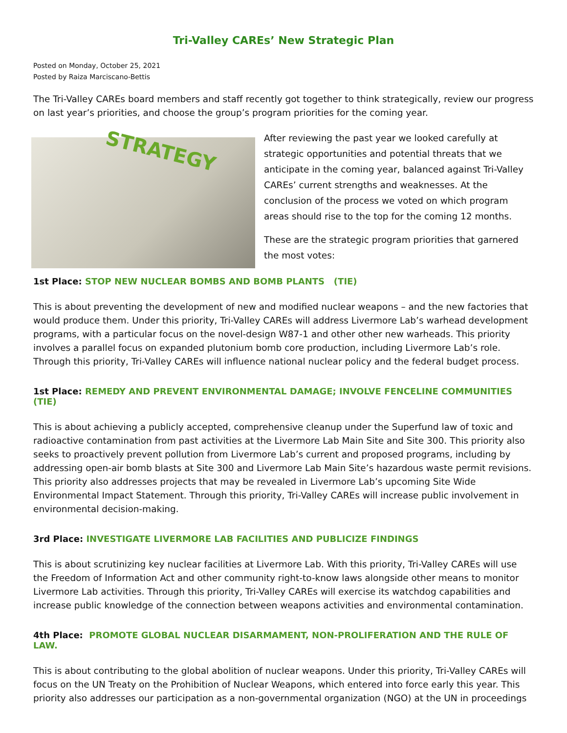Tri-Valley CAREs’ New Strategic Plan
Posted on Monday, October 25, 2021
Posted by Raiza Marciscano-Bettis
The Tri-Valley CAREs board members and staff recently got together to think strategically, review our progress on last year’s priorities, and choose the group’s program priorities for the coming year.
STRATEGY
After reviewing the past year we looked carefully at strategic opportunities and potential threats that we anticipate in the coming year, balanced against Tri-Valley CAREs’ current strengths and weaknesses. At the conclusion of the process we voted on which program areas should rise to the top for the coming 12 months.
These are the strategic program priorities that garnered the most votes:
1st Place: STOP NEW NUCLEAR BOMBS AND BOMB PLANTS (TIE)
This is about preventing the development of new and modified nuclear weapons – and the new factories that would produce them. Under this priority, Tri-Valley CAREs will address Livermore Lab’s warhead development programs, with a particular focus on the novel-design W87-1 and other other new warheads. This priority involves a parallel focus on expanded plutonium bomb core production, including Livermore Lab’s role. Through this priority, Tri-Valley CAREs will influence national nuclear policy and the federal budget process.
1st Place: REMEDY AND PREVENT ENVIRONMENTAL DAMAGE; INVOLVE FENCELINE COMMUNITIES (TIE)
This is about achieving a publicly accepted, comprehensive cleanup under the Superfund law of toxic and radioactive contamination from past activities at the Livermore Lab Main Site and Site 300. This priority also seeks to proactively prevent pollution from Livermore Lab’s current and proposed programs, including by addressing open-air bomb blasts at Site 300 and Livermore Lab Main Site’s hazardous waste permit revisions. This priority also addresses projects that may be revealed in Livermore Lab’s upcoming Site Wide Environmental Impact Statement. Through this priority, Tri-Valley CAREs will increase public involvement in environmental decision-making.
3rd Place: INVESTIGATE LIVERMORE LAB FACILITIES AND PUBLICIZE FINDINGS
This is about scrutinizing key nuclear facilities at Livermore Lab. With this priority, Tri-Valley CAREs will use the Freedom of Information Act and other community right-to-know laws alongside other means to monitor Livermore Lab activities. Through this priority, Tri-Valley CAREs will exercise its watchdog capabilities and increase public knowledge of the connection between weapons activities and environmental contamination.
4th Place: PROMOTE GLOBAL NUCLEAR DISARMAMENT, NON-PROLIFERATION AND THE RULE OF LAW.
This is about contributing to the global abolition of nuclear weapons. Under this priority, Tri-Valley CAREs will focus on the UN Treaty on the Prohibition of Nuclear Weapons, which entered into force early this year. This priority also addresses our participation as a non-governmental organization (NGO) at the UN in proceedings